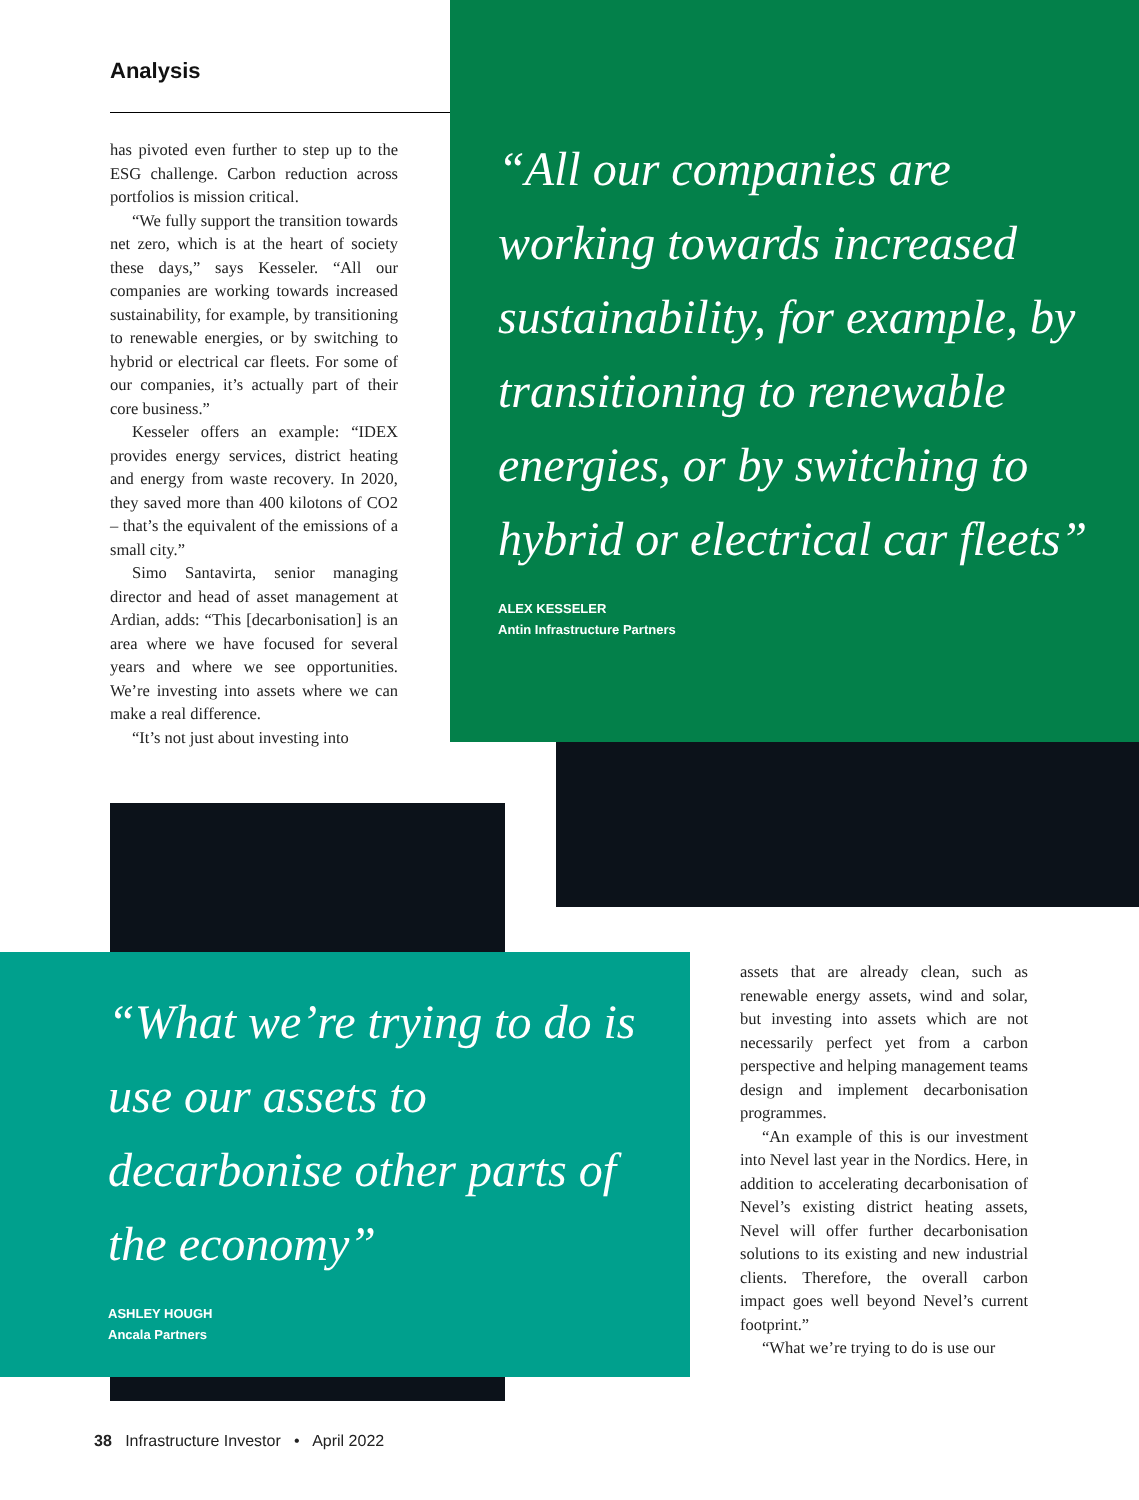Analysis
has pivoted even further to step up to the ESG challenge. Carbon reduction across portfolios is mission critical.
“We fully support the transition towards net zero, which is at the heart of society these days,” says Kesseler. “All our companies are working towards increased sustainability, for example, by transitioning to renewable energies, or by switching to hybrid or electrical car fleets. For some of our companies, it’s actually part of their core business.”
Kesseler offers an example: “IDEX provides energy services, district heating and energy from waste recovery. In 2020, they saved more than 400 kilotons of CO2 – that’s the equivalent of the emissions of a small city.”
Simo Santavirta, senior managing director and head of asset management at Ardian, adds: “This [decarbonisation] is an area where we have focused for several years and where we see opportunities. We’re investing into assets where we can make a real difference.
“It’s not just about investing into
“All our companies are working towards increased sustainability, for example, by transitioning to renewable energies, or by switching to hybrid or electrical car fleets”
ALEX KESSELER
Antin Infrastructure Partners
“What we’re trying to do is use our assets to decarbonise other parts of the economy”
ASHLEY HOUGH
Ancala Partners
assets that are already clean, such as renewable energy assets, wind and solar, but investing into assets which are not necessarily perfect yet from a carbon perspective and helping management teams design and implement decarbonisation programmes.
“An example of this is our investment into Nevel last year in the Nordics. Here, in addition to accelerating decarbonisation of Nevel’s existing district heating assets, Nevel will offer further decarbonisation solutions to its existing and new industrial clients. Therefore, the overall carbon impact goes well beyond Nevel’s current footprint.”
“What we’re trying to do is use our
38 Infrastructure Investor • April 2022